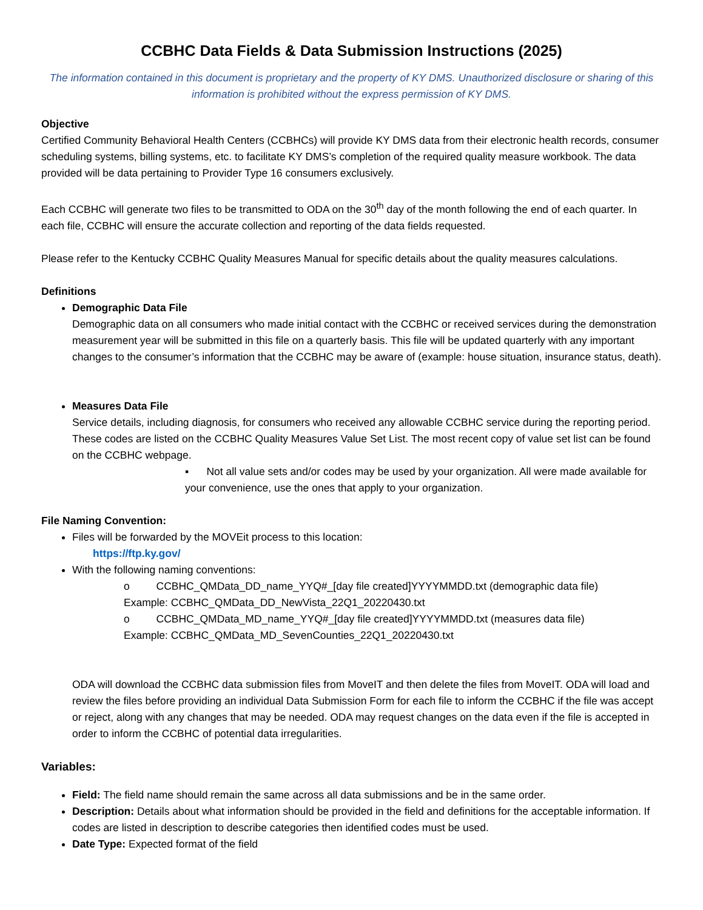CCBHC Data Fields & Data Submission Instructions (2025)
The information contained in this document is proprietary and the property of KY DMS. Unauthorized disclosure or sharing of this information is prohibited without the express permission of KY DMS.
Objective
Certified Community Behavioral Health Centers (CCBHCs) will provide KY DMS data from their electronic health records, consumer scheduling systems, billing systems, etc. to facilitate KY DMS’s completion of the required quality measure workbook. The data provided will be data pertaining to Provider Type 16 consumers exclusively.
Each CCBHC will generate two files to be transmitted to ODA on the 30<sup>th</sup> day of the month following the end of each quarter. In each file, CCBHC will ensure the accurate collection and reporting of the data fields requested.
Please refer to the Kentucky CCBHC Quality Measures Manual for specific details about the quality measures calculations.
Definitions
Demographic Data File
Demographic data on all consumers who made initial contact with the CCBHC or received services during the demonstration measurement year will be submitted in this file on a quarterly basis. This file will be updated quarterly with any important changes to the consumer’s information that the CCBHC may be aware of (example: house situation, insurance status, death).
Measures Data File
Service details, including diagnosis, for consumers who received any allowable CCBHC service during the reporting period. These codes are listed on the CCBHC Quality Measures Value Set List. The most recent copy of value set list can be found on the CCBHC webpage.
▪ Not all value sets and/or codes may be used by your organization. All were made available for your convenience, use the ones that apply to your organization.
File Naming Convention:
Files will be forwarded by the MOVEit process to this location:
https://ftp.ky.gov/
With the following naming conventions:
o CCBHC_QMData_DD_name_YYQ#_[day file created]YYYYMMDD.txt (demographic data file)
Example: CCBHC_QMData_DD_NewVista_22Q1_20220430.txt
o CCBHC_QMData_MD_name_YYQ#_[day file created]YYYYMMDD.txt (measures data file)
Example: CCBHC_QMData_MD_SevenCounties_22Q1_20220430.txt
ODA will download the CCBHC data submission files from MoveIT and then delete the files from MoveIT. ODA will load and review the files before providing an individual Data Submission Form for each file to inform the CCBHC if the file was accept or reject, along with any changes that may be needed. ODA may request changes on the data even if the file is accepted in order to inform the CCBHC of potential data irregularities.
Variables:
Field: The field name should remain the same across all data submissions and be in the same order.
Description: Details about what information should be provided in the field and definitions for the acceptable information. If codes are listed in description to describe categories then identified codes must be used.
Date Type: Expected format of the field